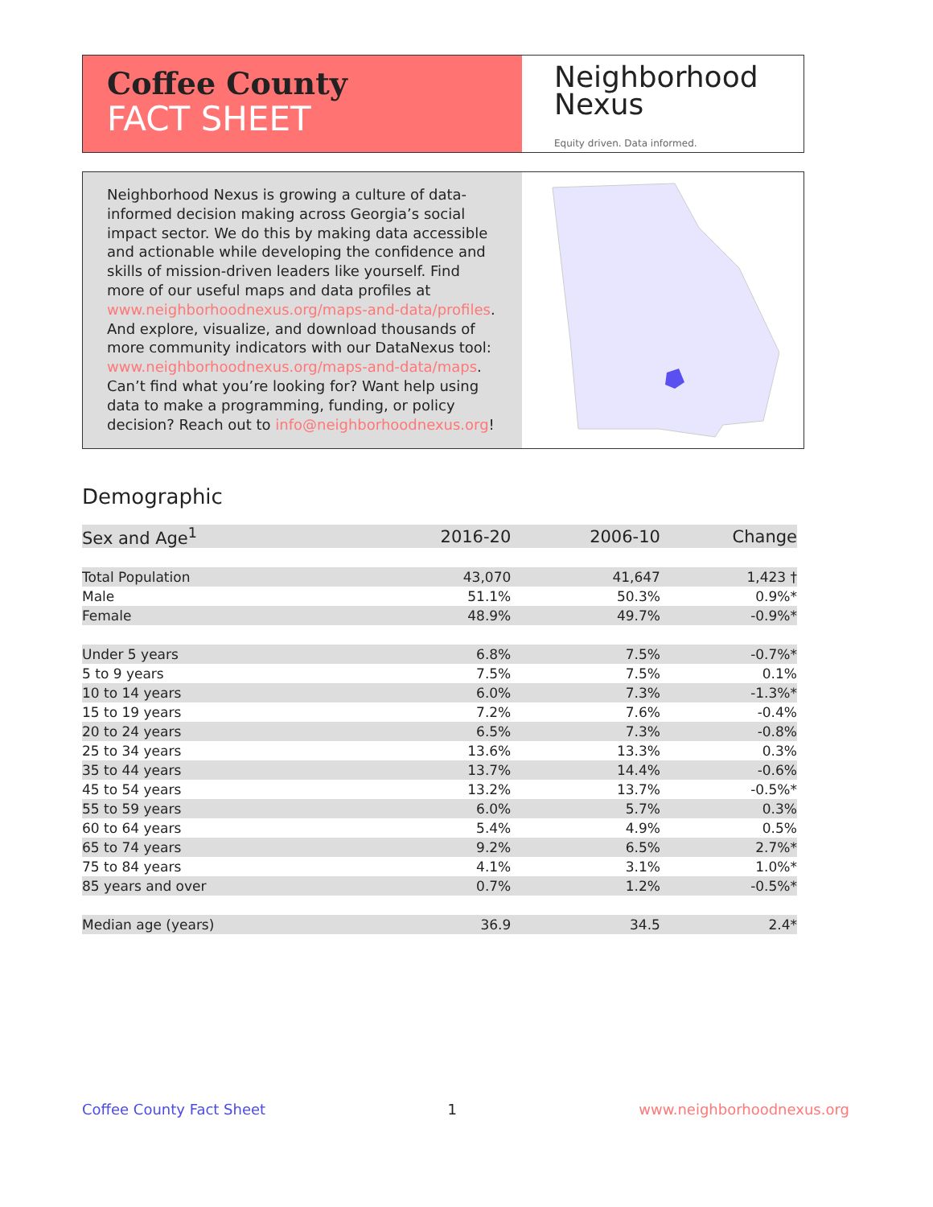Coffee County
FACT SHEET
Neighborhood
Nexus
Equity driven. Data informed.
Neighborhood Nexus is growing a culture of data-informed decision making across Georgia’s social impact sector. We do this by making data accessible and actionable while developing the confidence and skills of mission-driven leaders like yourself. Find more of our useful maps and data profiles at www.neighborhoodnexus.org/maps-and-data/profiles. And explore, visualize, and download thousands of more community indicators with our DataNexus tool: www.neighborhoodnexus.org/maps-and-data/maps. Can’t find what you’re looking for? Want help using data to make a programming, funding, or policy decision? Reach out to info@neighborhoodnexus.org!
Demographic
| Sex and Age<sup>1</sup> | 2016-20 | 2006-10 | Change |
| --- | --- | --- | --- |
| Total Population | 43,070 | 41,647 | 1,423 † |
| Male | 51.1% | 50.3% | 0.9%* |
| Female | 48.9% | 49.7% | -0.9%* |
| Under 5 years | 6.8% | 7.5% | -0.7%* |
| 5 to 9 years | 7.5% | 7.5% | 0.1% |
| 10 to 14 years | 6.0% | 7.3% | -1.3%* |
| 15 to 19 years | 7.2% | 7.6% | -0.4% |
| 20 to 24 years | 6.5% | 7.3% | -0.8% |
| 25 to 34 years | 13.6% | 13.3% | 0.3% |
| 35 to 44 years | 13.7% | 14.4% | -0.6% |
| 45 to 54 years | 13.2% | 13.7% | -0.5%* |
| 55 to 59 years | 6.0% | 5.7% | 0.3% |
| 60 to 64 years | 5.4% | 4.9% | 0.5% |
| 65 to 74 years | 9.2% | 6.5% | 2.7%* |
| 75 to 84 years | 4.1% | 3.1% | 1.0%* |
| 85 years and over | 0.7% | 1.2% | -0.5%* |
| Median age (years) | 36.9 | 34.5 | 2.4* |
Coffee County Fact Sheet 1 www.neighborhoodnexus.org